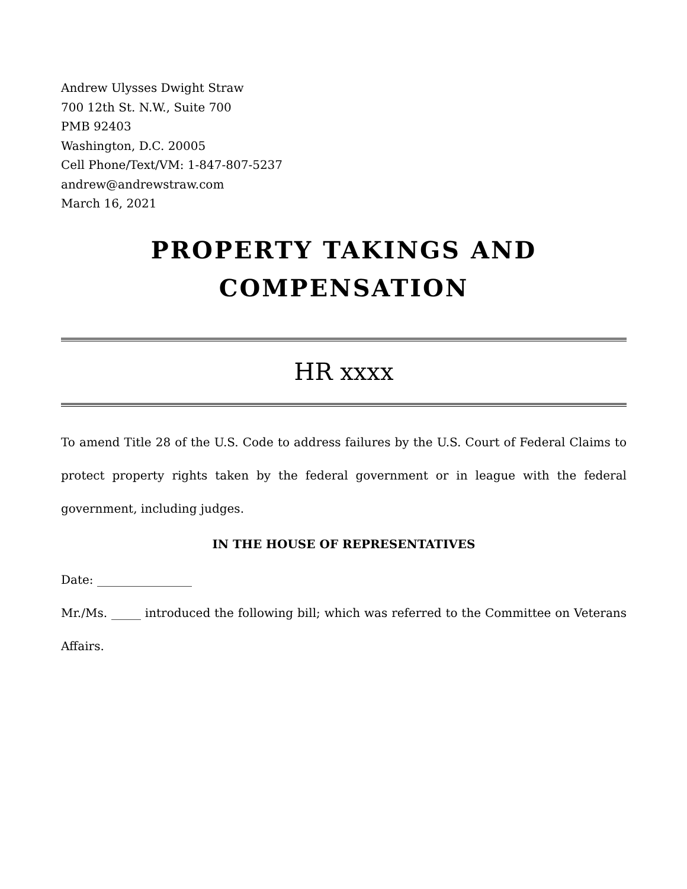Andrew Ulysses Dwight Straw
700 12th St. N.W., Suite 700
PMB 92403
Washington, D.C. 20005
Cell Phone/Text/VM: 1-847-807-5237
andrew@andrewstraw.com
March 16, 2021
PROPERTY TAKINGS AND
COMPENSATION
HR xxxx
To amend Title 28 of the U.S. Code to address failures by the U.S. Court of Federal Claims to protect property rights taken by the federal government or in league with the federal government, including judges.
IN THE HOUSE OF REPRESENTATIVES
Date: ________________
Mr./Ms. _____ introduced the following bill; which was referred to the Committee on Veterans Affairs.